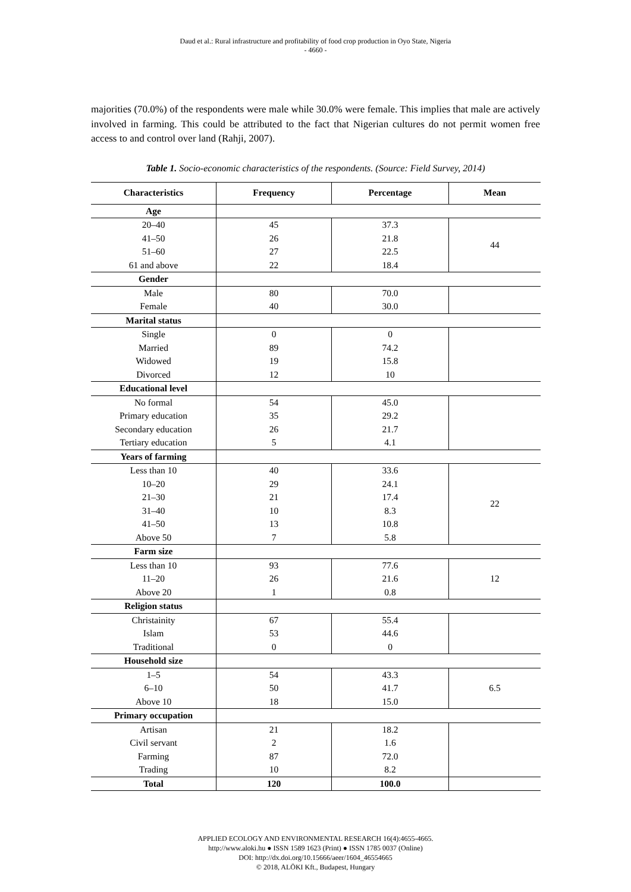Daud et al.: Rural infrastructure and profitability of food crop production in Oyo State, Nigeria
- 4660 -
majorities (70.0%) of the respondents were male while 30.0% were female. This implies that male are actively involved in farming. This could be attributed to the fact that Nigerian cultures do not permit women free access to and control over land (Rahji, 2007).
Table 1. Socio-economic characteristics of the respondents. (Source: Field Survey, 2014)
| Characteristics | Frequency | Percentage | Mean |
| --- | --- | --- | --- |
| Age | | | |
| 20–40 41–50 51–60 61 and above | 45 26 27 22 | 37.3 21.8 22.5 18.4 | 44 |
| Gender | | | |
| Male Female | 80 40 | 70.0 30.0 | |
| Marital status | | | |
| Single Married Widowed Divorced | 0 89 19 12 | 0 74.2 15.8 10 | |
| Educational level | | | |
| No formal Primary education Secondary education Tertiary education | 54 35 26 5 | 45.0 29.2 21.7 4.1 | |
| Years of farming | | | |
| Less than 10 10–20 21–30 31–40 41–50 Above 50 | 40 29 21 10 13 7 | 33.6 24.1 17.4 8.3 10.8 5.8 | 22 |
| Farm size | | | |
| Less than 10 11–20 Above 20 | 93 26 1 | 77.6 21.6 0.8 | 12 |
| Religion status | | | |
| Christainity Islam Traditional | 67 53 0 | 55.4 44.6 0 | |
| Household size | | | |
| 1–5 6–10 Above 10 | 54 50 18 | 43.3 41.7 15.0 | 6.5 |
| Primary occupation | | | |
| Artisan Civil servant Farming Trading | 21 2 87 10 | 18.2 1.6 72.0 8.2 | |
| Total | 120 | 100.0 | |
APPLIED ECOLOGY AND ENVIRONMENTAL RESEARCH 16(4):4655-4665.
http://www.aloki.hu ● ISSN 1589 1623 (Print) ● ISSN 1785 0037 (Online)
DOI: http://dx.doi.org/10.15666/aeer/1604_46554665
© 2018, ALÖKI Kft., Budapest, Hungary